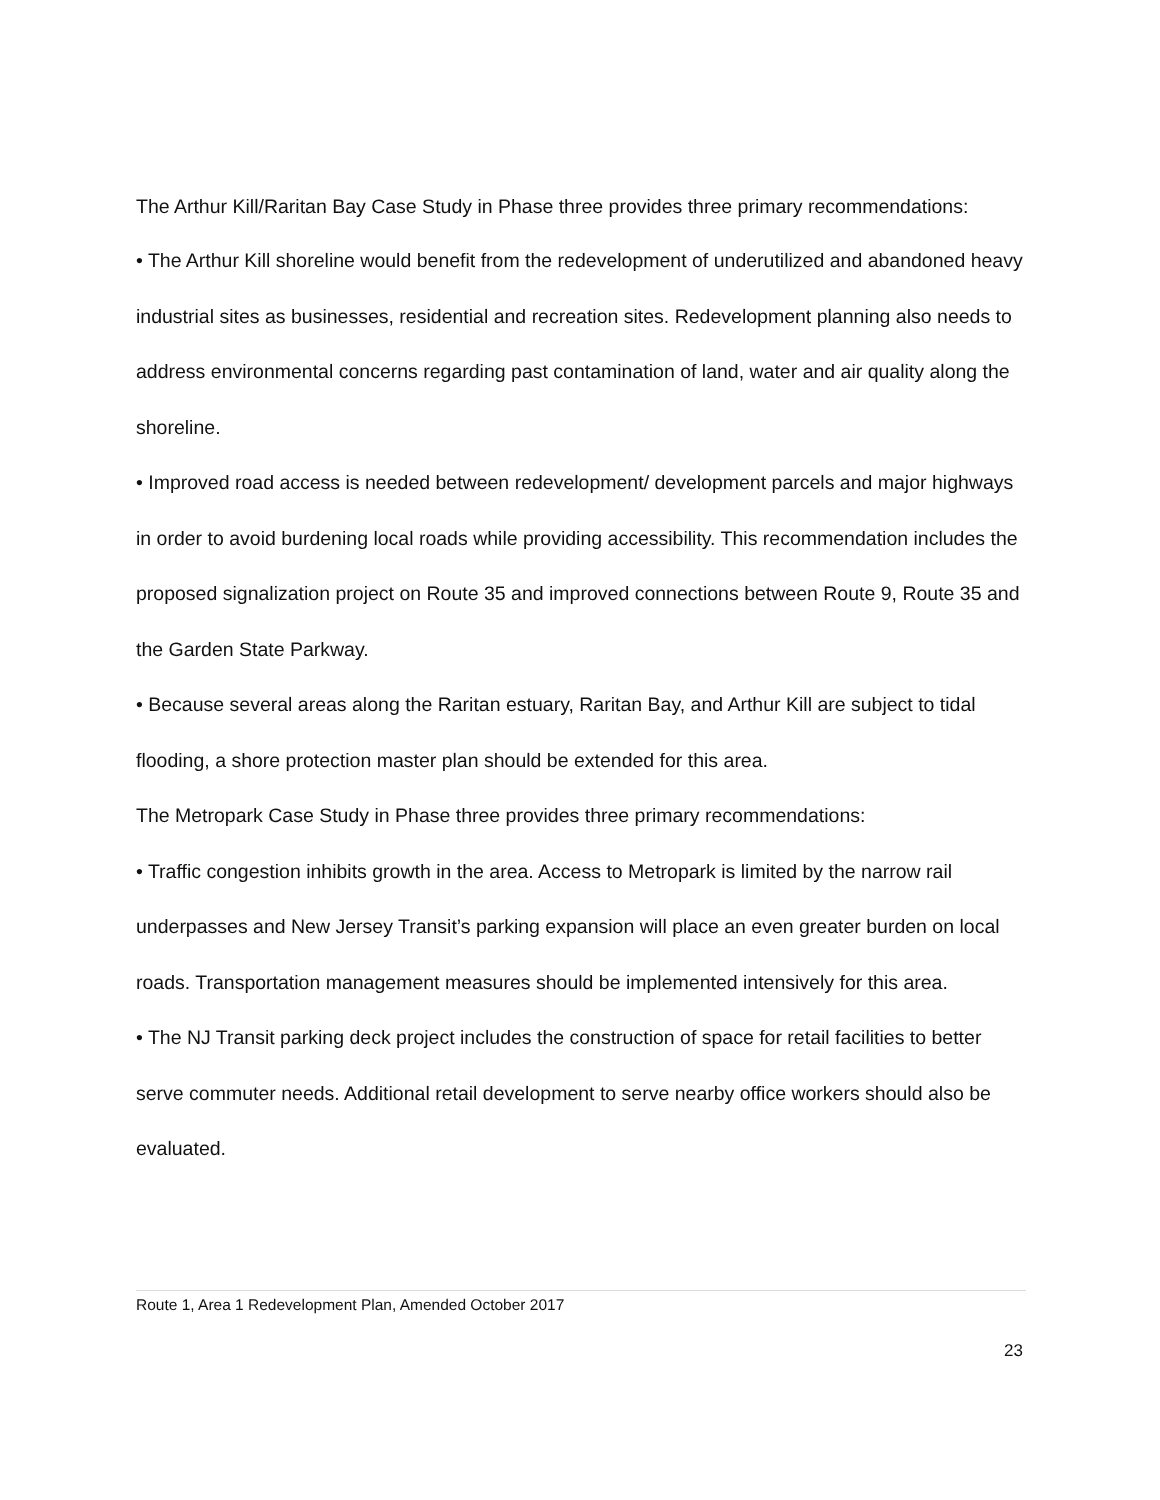The Arthur Kill/Raritan Bay Case Study in Phase three provides three primary recommendations:
• The Arthur Kill shoreline would benefit from the redevelopment of underutilized and abandoned heavy industrial sites as businesses, residential and recreation sites. Redevelopment planning also needs to address environmental concerns regarding past contamination of land, water and air quality along the shoreline.
• Improved road access is needed between redevelopment/ development parcels and major highways in order to avoid burdening local roads while providing accessibility. This recommendation includes the proposed signalization project on Route 35 and improved connections between Route 9, Route 35 and the Garden State Parkway.
• Because several areas along the Raritan estuary, Raritan Bay, and Arthur Kill are subject to tidal flooding, a shore protection master plan should be extended for this area.
The Metropark Case Study in Phase three provides three primary recommendations:
• Traffic congestion inhibits growth in the area. Access to Metropark is limited by the narrow rail underpasses and New Jersey Transit’s parking expansion will place an even greater burden on local roads. Transportation management measures should be implemented intensively for this area.
• The NJ Transit parking deck project includes the construction of space for retail facilities to better serve commuter needs. Additional retail development to serve nearby office workers should also be evaluated.
Route 1, Area 1 Redevelopment Plan, Amended October 2017
23